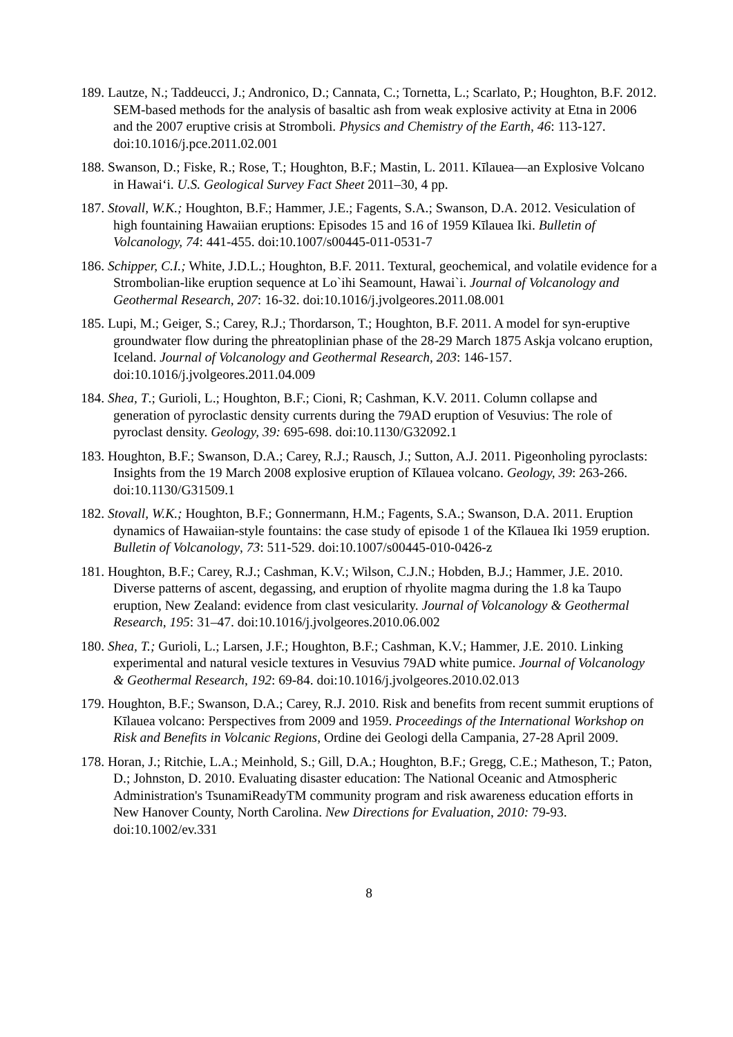189. Lautze, N.; Taddeucci, J.; Andronico, D.; Cannata, C.; Tornetta, L.; Scarlato, P.; Houghton, B.F. 2012. SEM-based methods for the analysis of basaltic ash from weak explosive activity at Etna in 2006 and the 2007 eruptive crisis at Stromboli. Physics and Chemistry of the Earth, 46: 113-127. doi:10.1016/j.pce.2011.02.001
188. Swanson, D.; Fiske, R.; Rose, T.; Houghton, B.F.; Mastin, L. 2011. Kīlauea—an Explosive Volcano in Hawai‘i. U.S. Geological Survey Fact Sheet 2011–30, 4 pp.
187. Stovall, W.K.; Houghton, B.F.; Hammer, J.E.; Fagents, S.A.; Swanson, D.A. 2012. Vesiculation of high fountaining Hawaiian eruptions: Episodes 15 and 16 of 1959 Kīlauea Iki. Bulletin of Volcanology, 74: 441-455. doi:10.1007/s00445-011-0531-7
186. Schipper, C.I.; White, J.D.L.; Houghton, B.F. 2011. Textural, geochemical, and volatile evidence for a Strombolian-like eruption sequence at Lo`ihi Seamount, Hawai`i. Journal of Volcanology and Geothermal Research, 207: 16-32. doi:10.1016/j.jvolgeores.2011.08.001
185. Lupi, M.; Geiger, S.; Carey, R.J.; Thordarson, T.; Houghton, B.F. 2011. A model for syn-eruptive groundwater flow during the phreatoplinian phase of the 28-29 March 1875 Askja volcano eruption, Iceland. Journal of Volcanology and Geothermal Research, 203: 146-157. doi:10.1016/j.jvolgeores.2011.04.009
184. Shea, T.; Gurioli, L.; Houghton, B.F.; Cioni, R; Cashman, K.V. 2011. Column collapse and generation of pyroclastic density currents during the 79AD eruption of Vesuvius: The role of pyroclast density. Geology, 39: 695-698. doi:10.1130/G32092.1
183. Houghton, B.F.; Swanson, D.A.; Carey, R.J.; Rausch, J.; Sutton, A.J. 2011. Pigeonholing pyroclasts: Insights from the 19 March 2008 explosive eruption of Kīlauea volcano. Geology, 39: 263-266. doi:10.1130/G31509.1
182. Stovall, W.K.; Houghton, B.F.; Gonnermann, H.M.; Fagents, S.A.; Swanson, D.A. 2011. Eruption dynamics of Hawaiian-style fountains: the case study of episode 1 of the Kīlauea Iki 1959 eruption. Bulletin of Volcanology, 73: 511-529. doi:10.1007/s00445-010-0426-z
181. Houghton, B.F.; Carey, R.J.; Cashman, K.V.; Wilson, C.J.N.; Hobden, B.J.; Hammer, J.E. 2010. Diverse patterns of ascent, degassing, and eruption of rhyolite magma during the 1.8 ka Taupo eruption, New Zealand: evidence from clast vesicularity. Journal of Volcanology & Geothermal Research, 195: 31–47. doi:10.1016/j.jvolgeores.2010.06.002
180. Shea, T.; Gurioli, L.; Larsen, J.F.; Houghton, B.F.; Cashman, K.V.; Hammer, J.E. 2010. Linking experimental and natural vesicle textures in Vesuvius 79AD white pumice. Journal of Volcanology & Geothermal Research, 192: 69-84. doi:10.1016/j.jvolgeores.2010.02.013
179. Houghton, B.F.; Swanson, D.A.; Carey, R.J. 2010. Risk and benefits from recent summit eruptions of Kīlauea volcano: Perspectives from 2009 and 1959. Proceedings of the International Workshop on Risk and Benefits in Volcanic Regions, Ordine dei Geologi della Campania, 27-28 April 2009.
178. Horan, J.; Ritchie, L.A.; Meinhold, S.; Gill, D.A.; Houghton, B.F.; Gregg, C.E.; Matheson, T.; Paton, D.; Johnston, D. 2010. Evaluating disaster education: The National Oceanic and Atmospheric Administration's TsunamiReadyTM community program and risk awareness education efforts in New Hanover County, North Carolina. New Directions for Evaluation, 2010: 79-93. doi:10.1002/ev.331
8